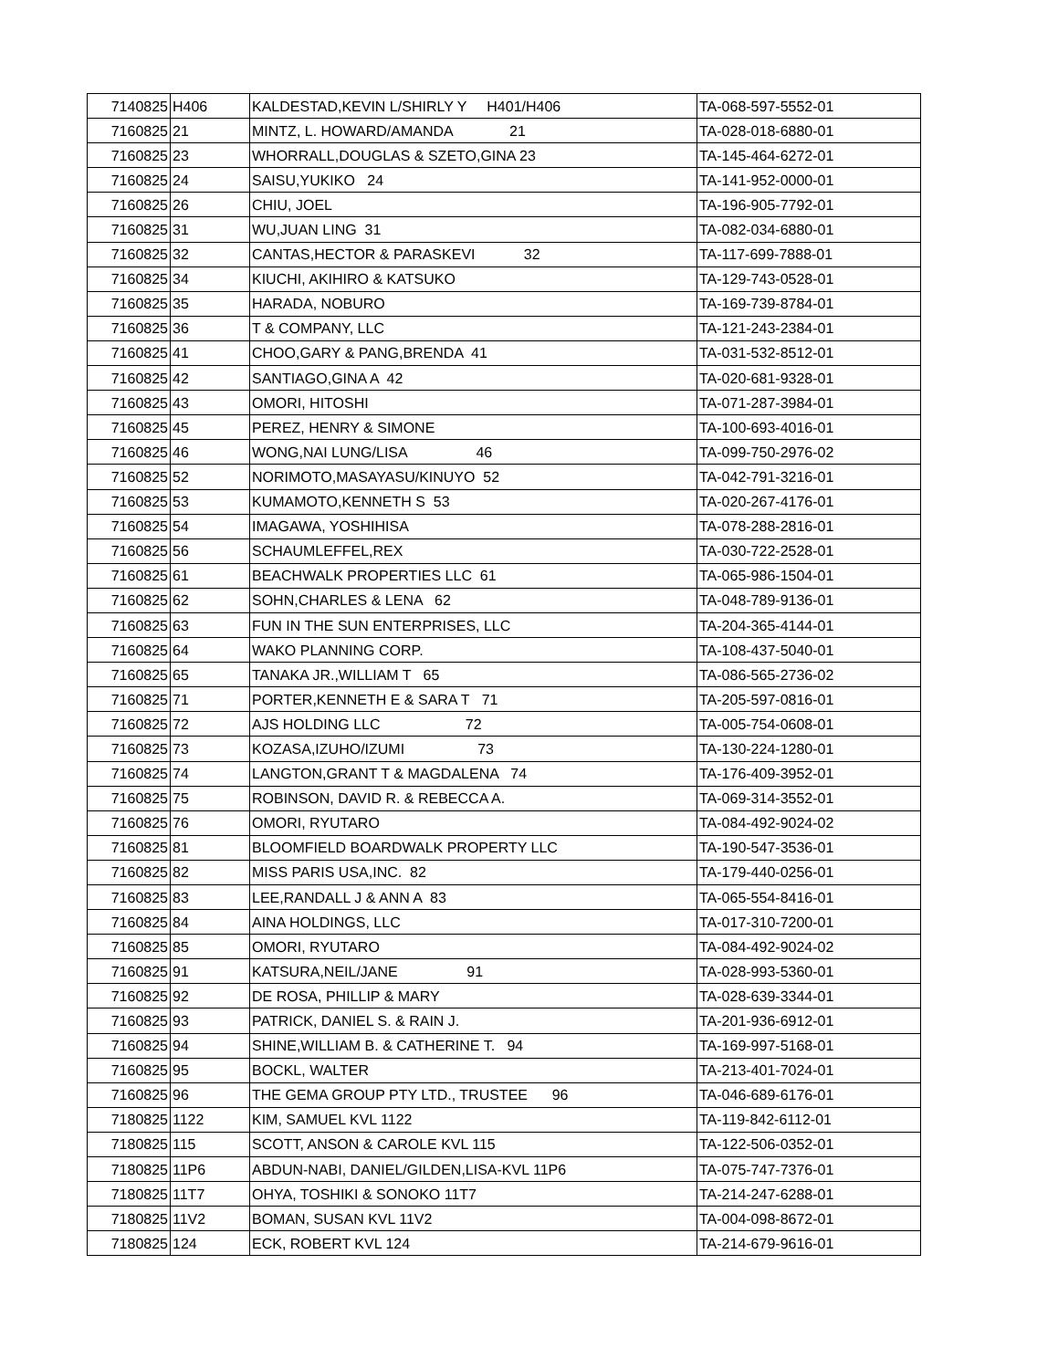| 7140825 | H406 | KALDESTAD,KEVIN L/SHIRLY Y H401/H406 | TA-068-597-5552-01 |
| 7160825 | 21 | MINTZ, L. HOWARD/AMANDA 21 | TA-028-018-6880-01 |
| 7160825 | 23 | WHORRALL,DOUGLAS & SZETO,GINA 23 | TA-145-464-6272-01 |
| 7160825 | 24 | SAISU,YUKIKO 24 | TA-141-952-0000-01 |
| 7160825 | 26 | CHIU, JOEL | TA-196-905-7792-01 |
| 7160825 | 31 | WU,JUAN LING 31 | TA-082-034-6880-01 |
| 7160825 | 32 | CANTAS,HECTOR & PARASKEVI 32 | TA-117-699-7888-01 |
| 7160825 | 34 | KIUCHI, AKIHIRO & KATSUKO | TA-129-743-0528-01 |
| 7160825 | 35 | HARADA, NOBURO | TA-169-739-8784-01 |
| 7160825 | 36 | T & COMPANY, LLC | TA-121-243-2384-01 |
| 7160825 | 41 | CHOO,GARY & PANG,BRENDA 41 | TA-031-532-8512-01 |
| 7160825 | 42 | SANTIAGO,GINA A 42 | TA-020-681-9328-01 |
| 7160825 | 43 | OMORI, HITOSHI | TA-071-287-3984-01 |
| 7160825 | 45 | PEREZ, HENRY & SIMONE | TA-100-693-4016-01 |
| 7160825 | 46 | WONG,NAI LUNG/LISA 46 | TA-099-750-2976-02 |
| 7160825 | 52 | NORIMOTO,MASAYASU/KINUYO 52 | TA-042-791-3216-01 |
| 7160825 | 53 | KUMAMOTO,KENNETH S 53 | TA-020-267-4176-01 |
| 7160825 | 54 | IMAGAWA, YOSHIHISA | TA-078-288-2816-01 |
| 7160825 | 56 | SCHAUMLEFFEL,REX | TA-030-722-2528-01 |
| 7160825 | 61 | BEACHWALK PROPERTIES LLC 61 | TA-065-986-1504-01 |
| 7160825 | 62 | SOHN,CHARLES & LENA 62 | TA-048-789-9136-01 |
| 7160825 | 63 | FUN IN THE SUN ENTERPRISES, LLC | TA-204-365-4144-01 |
| 7160825 | 64 | WAKO PLANNING CORP. | TA-108-437-5040-01 |
| 7160825 | 65 | TANAKA JR.,WILLIAM T 65 | TA-086-565-2736-02 |
| 7160825 | 71 | PORTER,KENNETH E & SARA T 71 | TA-205-597-0816-01 |
| 7160825 | 72 | AJS HOLDING LLC 72 | TA-005-754-0608-01 |
| 7160825 | 73 | KOZASA,IZUHO/IZUMI 73 | TA-130-224-1280-01 |
| 7160825 | 74 | LANGTON,GRANT T & MAGDALENA 74 | TA-176-409-3952-01 |
| 7160825 | 75 | ROBINSON, DAVID R. & REBECCA A. | TA-069-314-3552-01 |
| 7160825 | 76 | OMORI, RYUTARO | TA-084-492-9024-02 |
| 7160825 | 81 | BLOOMFIELD BOARDWALK PROPERTY LLC | TA-190-547-3536-01 |
| 7160825 | 82 | MISS PARIS USA,INC. 82 | TA-179-440-0256-01 |
| 7160825 | 83 | LEE,RANDALL J & ANN A 83 | TA-065-554-8416-01 |
| 7160825 | 84 | AINA HOLDINGS, LLC | TA-017-310-7200-01 |
| 7160825 | 85 | OMORI, RYUTARO | TA-084-492-9024-02 |
| 7160825 | 91 | KATSURA,NEIL/JANE 91 | TA-028-993-5360-01 |
| 7160825 | 92 | DE ROSA, PHILLIP & MARY | TA-028-639-3344-01 |
| 7160825 | 93 | PATRICK, DANIEL S. & RAIN J. | TA-201-936-6912-01 |
| 7160825 | 94 | SHINE,WILLIAM B. & CATHERINE T. 94 | TA-169-997-5168-01 |
| 7160825 | 95 | BOCKL, WALTER | TA-213-401-7024-01 |
| 7160825 | 96 | THE GEMA GROUP PTY LTD., TRUSTEE 96 | TA-046-689-6176-01 |
| 7180825 | 1122 | KIM, SAMUEL KVL 1122 | TA-119-842-6112-01 |
| 7180825 | 115 | SCOTT, ANSON & CAROLE KVL 115 | TA-122-506-0352-01 |
| 7180825 | 11P6 | ABDUN-NABI, DANIEL/GILDEN,LISA-KVL 11P6 | TA-075-747-7376-01 |
| 7180825 | 11T7 | OHYA, TOSHIKI & SONOKO 11T7 | TA-214-247-6288-01 |
| 7180825 | 11V2 | BOMAN, SUSAN KVL 11V2 | TA-004-098-8672-01 |
| 7180825 | 124 | ECK, ROBERT KVL 124 | TA-214-679-9616-01 |